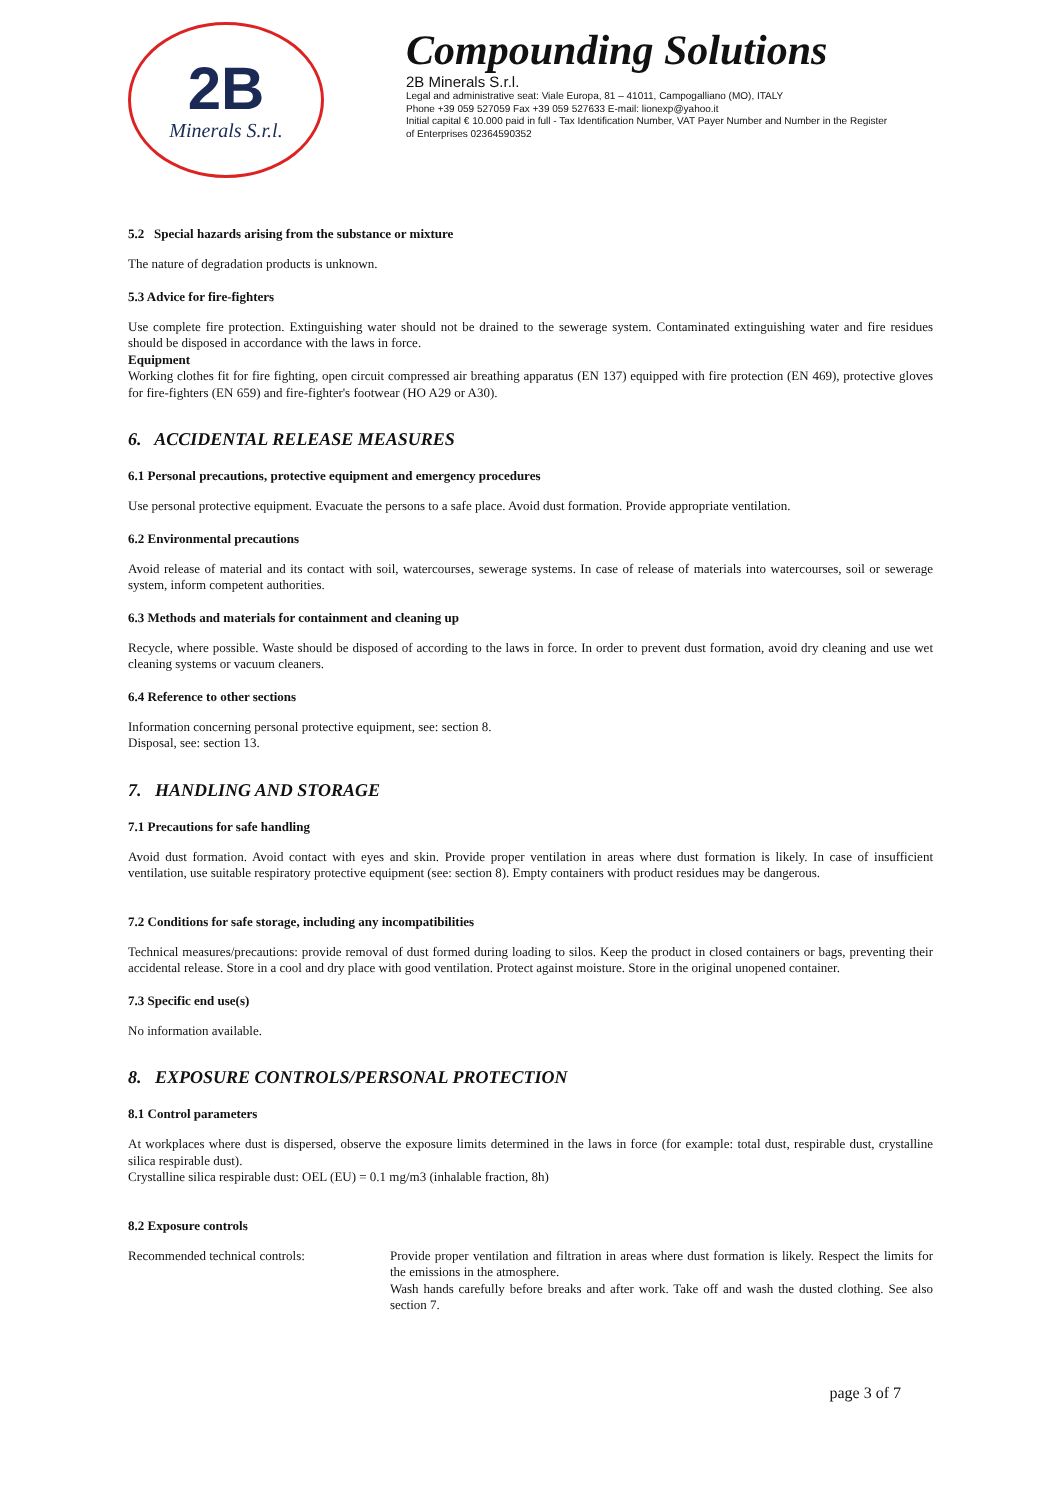2B
Minerals S.r.l.
Compounding Solutions
2B Minerals S.r.l.
Legal and administrative seat: Viale Europa, 81 – 41011, Campogalliano (MO), ITALY
Phone +39 059 527059 Fax +39 059 527633 E-mail: lionexp@yahoo.it
Initial capital € 10.000 paid in full - Tax Identification Number, VAT Payer Number and Number in the Register
of Enterprises 02364590352
5.2 Special hazards arising from the substance or mixture
The nature of degradation products is unknown.
5.3 Advice for fire-fighters
Use complete fire protection. Extinguishing water should not be drained to the sewerage system. Contaminated extinguishing water and fire residues should be disposed in accordance with the laws in force.
Equipment
Working clothes fit for fire fighting, open circuit compressed air breathing apparatus (EN 137) equipped with fire protection (EN 469), protective gloves for fire-fighters (EN 659) and fire-fighter's footwear (HO A29 or A30).
6. ACCIDENTAL RELEASE MEASURES
6.1 Personal precautions, protective equipment and emergency procedures
Use personal protective equipment. Evacuate the persons to a safe place. Avoid dust formation. Provide appropriate ventilation.
6.2 Environmental precautions
Avoid release of material and its contact with soil, watercourses, sewerage systems. In case of release of materials into watercourses, soil or sewerage system, inform competent authorities.
6.3 Methods and materials for containment and cleaning up
Recycle, where possible. Waste should be disposed of according to the laws in force. In order to prevent dust formation, avoid dry cleaning and use wet cleaning systems or vacuum cleaners.
6.4 Reference to other sections
Information concerning personal protective equipment, see: section 8.
Disposal, see: section 13.
7. HANDLING AND STORAGE
7.1 Precautions for safe handling
Avoid dust formation. Avoid contact with eyes and skin. Provide proper ventilation in areas where dust formation is likely. In case of insufficient ventilation, use suitable respiratory protective equipment (see: section 8). Empty containers with product residues may be dangerous.
7.2 Conditions for safe storage, including any incompatibilities
Technical measures/precautions: provide removal of dust formed during loading to silos. Keep the product in closed containers or bags, preventing their accidental release. Store in a cool and dry place with good ventilation. Protect against moisture. Store in the original unopened container.
7.3 Specific end use(s)
No information available.
8. EXPOSURE CONTROLS/PERSONAL PROTECTION
8.1 Control parameters
At workplaces where dust is dispersed, observe the exposure limits determined in the laws in force (for example: total dust, respirable dust, crystalline silica respirable dust).
Crystalline silica respirable dust: OEL (EU) = 0.1 mg/m3 (inhalable fraction, 8h)
8.2 Exposure controls
Recommended technical controls:
Provide proper ventilation and filtration in areas where dust formation is likely. Respect the limits for the emissions in the atmosphere.
Wash hands carefully before breaks and after work. Take off and wash the dusted clothing. See also section 7.
page 3 of 7